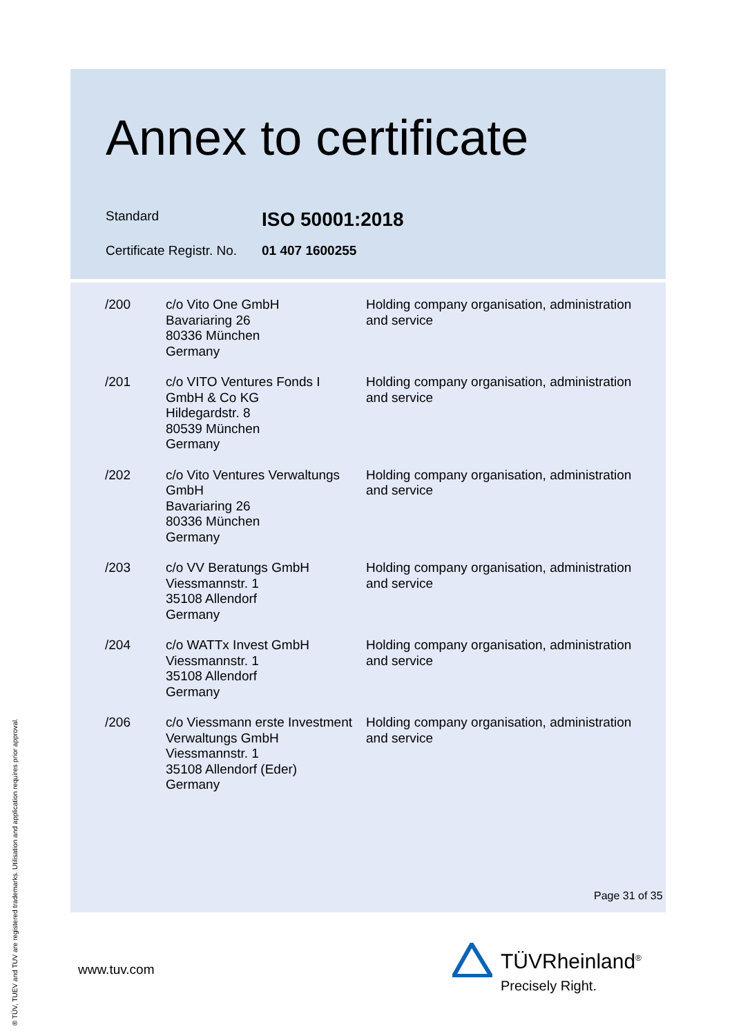Annex to certificate
Standard
ISO 50001:2018
Certificate Registr. No.
01 407 1600255
| /200 | c/o Vito One GmbH Bavariaring 26 80336 München Germany | Holding company organisation, administration and service |
| /201 | c/o VITO Ventures Fonds I GmbH & Co KG Hildegardstr. 8 80539 München Germany | Holding company organisation, administration and service |
| /202 | c/o Vito Ventures Verwaltungs GmbH Bavariaring 26 80336 München Germany | Holding company organisation, administration and service |
| /203 | c/o VV Beratungs GmbH Viessmannstr. 1 35108 Allendorf Germany | Holding company organisation, administration and service |
| /204 | c/o WATTx Invest GmbH Viessmannstr. 1 35108 Allendorf Germany | Holding company organisation, administration and service |
| /206 | c/o Viessmann erste Investment Verwaltungs GmbH Viessmannstr. 1 35108 Allendorf (Eder) Germany | Holding company organisation, administration and service |
Page 31 of 35
www.tuv.com TÜVRheinland<sup>®</sup>
Precisely Right.
® TÜV, TUEV and TUV are registered trademarks. Utilisation and application requires prior approval.